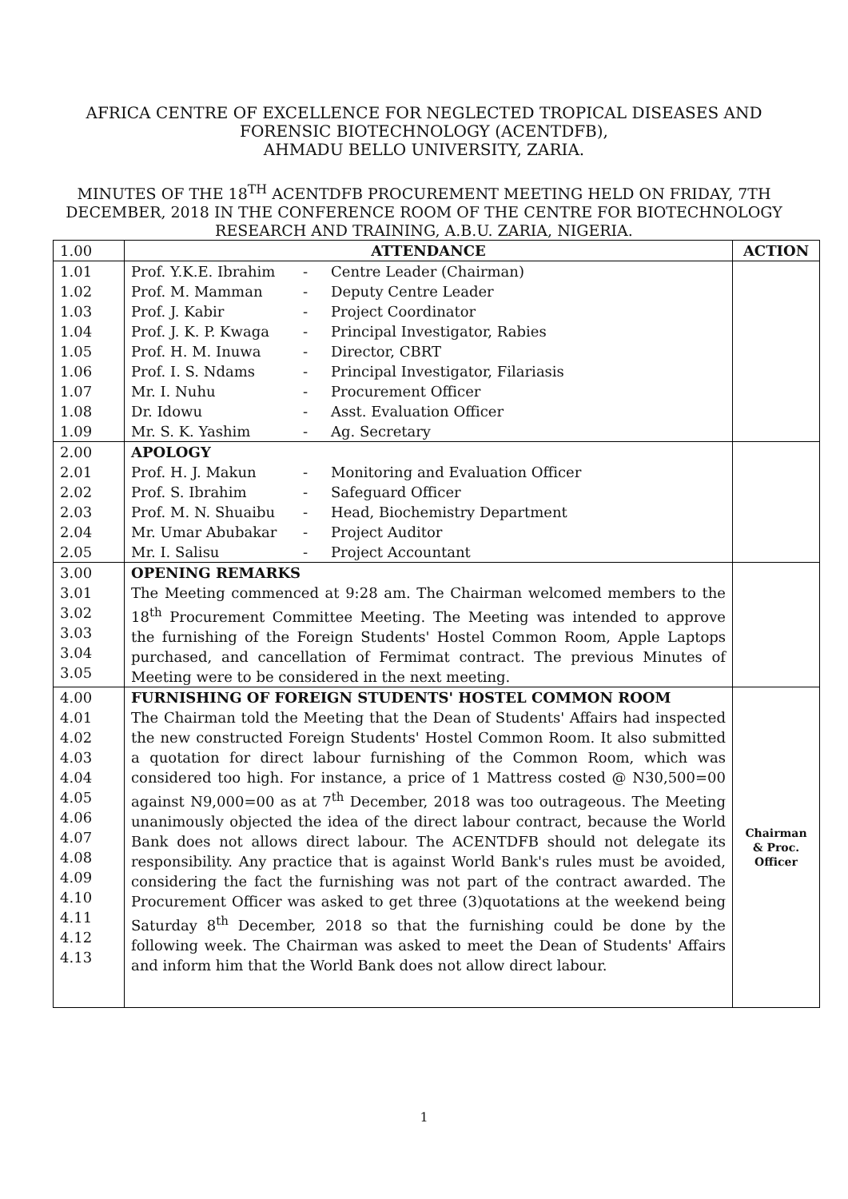AFRICA CENTRE OF EXCELLENCE FOR NEGLECTED TROPICAL DISEASES AND FORENSIC BIOTECHNOLOGY (ACENTDFB),
AHMADU BELLO UNIVERSITY, ZARIA.
MINUTES OF THE 18<sup>TH</sup> ACENTDFB PROCUREMENT MEETING HELD ON FRIDAY, 7TH DECEMBER, 2018 IN THE CONFERENCE ROOM OF THE CENTRE FOR BIOTECHNOLOGY RESEARCH AND TRAINING, A.B.U. ZARIA, NIGERIA.
| 1.00 | ATTENDANCE | ACTION |
| 1.01 1.02 1.03 1.04 1.05 1.06 1.07 1.08 1.09 | Prof. Y.K.E. Ibrahim - Centre Leader (Chairman) Prof. M. Mamman - Deputy Centre Leader Prof. J. Kabir - Project Coordinator Prof. J. K. P. Kwaga - Principal Investigator, Rabies Prof. H. M. Inuwa - Director, CBRT Prof. I. S. Ndams - Principal Investigator, Filariasis Mr. I. Nuhu - Procurement Officer Dr. Idowu - Asst. Evaluation Officer Mr. S. K. Yashim - Ag. Secretary | |
| 2.00 2.01 2.02 2.03 2.04 2.05 | APOLOGY Prof. H. J. Makun - Monitoring and Evaluation Officer Prof. S. Ibrahim - Safeguard Officer Prof. M. N. Shuaibu - Head, Biochemistry Department Mr. Umar Abubakar - Project Auditor Mr. I. Salisu - Project Accountant | |
| 3.00 3.01 3.02 3.03 3.04 3.05 | OPENING REMARKS The Meeting commenced at 9:28 am. The Chairman welcomed members to the 18<sup>th</sup> Procurement Committee Meeting. The Meeting was intended to approve the furnishing of the Foreign Students' Hostel Common Room, Apple Laptops purchased, and cancellation of Fermimat contract. The previous Minutes of Meeting were to be considered in the next meeting. | |
| 4.00 4.01 4.02 4.03 4.04 4.05 4.06 4.07 4.08 4.09 4.10 4.11 4.12 4.13 | FURNISHING OF FOREIGN STUDENTS' HOSTEL COMMON ROOM The Chairman told the Meeting that the Dean of Students' Affairs had inspected the new constructed Foreign Students' Hostel Common Room. It also submitted a quotation for direct labour furnishing of the Common Room, which was considered too high. For instance, a price of 1 Mattress costed @ N30,500=00 against N9,000=00 as at 7<sup>th</sup> December, 2018 was too outrageous. The Meeting unanimously objected the idea of the direct labour contract, because the World Bank does not allows direct labour. The ACENTDFB should not delegate its responsibility. Any practice that is against World Bank's rules must be avoided, considering the fact the furnishing was not part of the contract awarded. The Procurement Officer was asked to get three (3)quotations at the weekend being Saturday 8<sup>th</sup> December, 2018 so that the furnishing could be done by the following week. The Chairman was asked to meet the Dean of Students' Affairs and inform him that the World Bank does not allow direct labour. | Chairman & Proc. Officer |
1